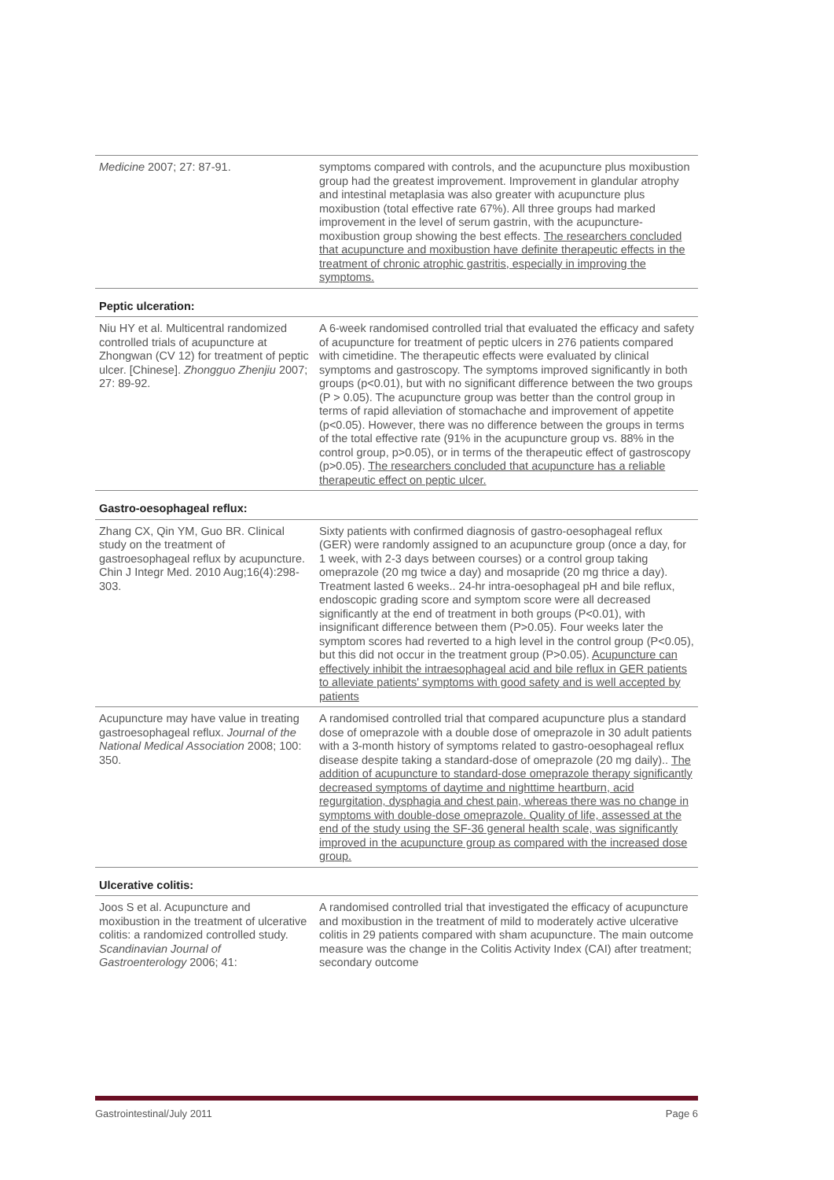| Medicine 2007; 27: 87-91. | symptoms compared with controls, and the acupuncture plus moxibustion group had the greatest improvement. Improvement in glandular atrophy and intestinal metaplasia was also greater with acupuncture plus moxibustion (total effective rate 67%). All three groups had marked improvement in the level of serum gastrin, with the acupuncture-moxibustion group showing the best effects. The researchers concluded that acupuncture and moxibustion have definite therapeutic effects in the treatment of chronic atrophic gastritis, especially in improving the symptoms. |
| Peptic ulceration: | |
| Niu HY et al. Multicentral randomized controlled trials of acupuncture at Zhongwan (CV 12) for treatment of peptic ulcer. [Chinese]. Zhongguo Zhenjiu 2007; 27: 89-92. | A 6-week randomised controlled trial that evaluated the efficacy and safety of acupuncture for treatment of peptic ulcers in 276 patients compared with cimetidine. The therapeutic effects were evaluated by clinical symptoms and gastroscopy. The symptoms improved significantly in both groups (p<0.01), but with no significant difference between the two groups (P > 0.05). The acupuncture group was better than the control group in terms of rapid alleviation of stomachache and improvement of appetite (p<0.05). However, there was no difference between the groups in terms of the total effective rate (91% in the acupuncture group vs. 88% in the control group, p>0.05), or in terms of the therapeutic effect of gastroscopy (p>0.05). The researchers concluded that acupuncture has a reliable therapeutic effect on peptic ulcer. |
| Gastro-oesophageal reflux: | |
| Zhang CX, Qin YM, Guo BR. Clinical study on the treatment of gastroesophageal reflux by acupuncture. Chin J Integr Med. 2010 Aug;16(4):298-303. | Sixty patients with confirmed diagnosis of gastro-oesophageal reflux (GER) were randomly assigned to an acupuncture group (once a day, for 1 week, with 2-3 days between courses) or a control group taking omeprazole (20 mg twice a day) and mosapride (20 mg thrice a day). Treatment lasted 6 weeks.. 24-hr intra-oesophageal pH and bile reflux, endoscopic grading score and symptom score were all decreased significantly at the end of treatment in both groups (P<0.01), with insignificant difference between them (P>0.05). Four weeks later the symptom scores had reverted to a high level in the control group (P<0.05), but this did not occur in the treatment group (P>0.05). Acupuncture can effectively inhibit the intraesophageal acid and bile reflux in GER patients to alleviate patients' symptoms with good safety and is well accepted by patients |
| Acupuncture may have value in treating gastroesophageal reflux. Journal of the National Medical Association 2008; 100: 350. | A randomised controlled trial that compared acupuncture plus a standard dose of omeprazole with a double dose of omeprazole in 30 adult patients with a 3-month history of symptoms related to gastro-oesophageal reflux disease despite taking a standard-dose of omeprazole (20 mg daily).. The addition of acupuncture to standard-dose omeprazole therapy significantly decreased symptoms of daytime and nighttime heartburn, acid regurgitation, dysphagia and chest pain, whereas there was no change in symptoms with double-dose omeprazole. Quality of life, assessed at the end of the study using the SF-36 general health scale, was significantly improved in the acupuncture group as compared with the increased dose group. |
| Ulcerative colitis: | |
| Joos S et al. Acupuncture and moxibustion in the treatment of ulcerative colitis: a randomized controlled study. Scandinavian Journal of Gastroenterology 2006; 41: | A randomised controlled trial that investigated the efficacy of acupuncture and moxibustion in the treatment of mild to moderately active ulcerative colitis in 29 patients compared with sham acupuncture. The main outcome measure was the change in the Colitis Activity Index (CAI) after treatment; secondary outcome |
Gastrointestinal/July 2011 Page 6